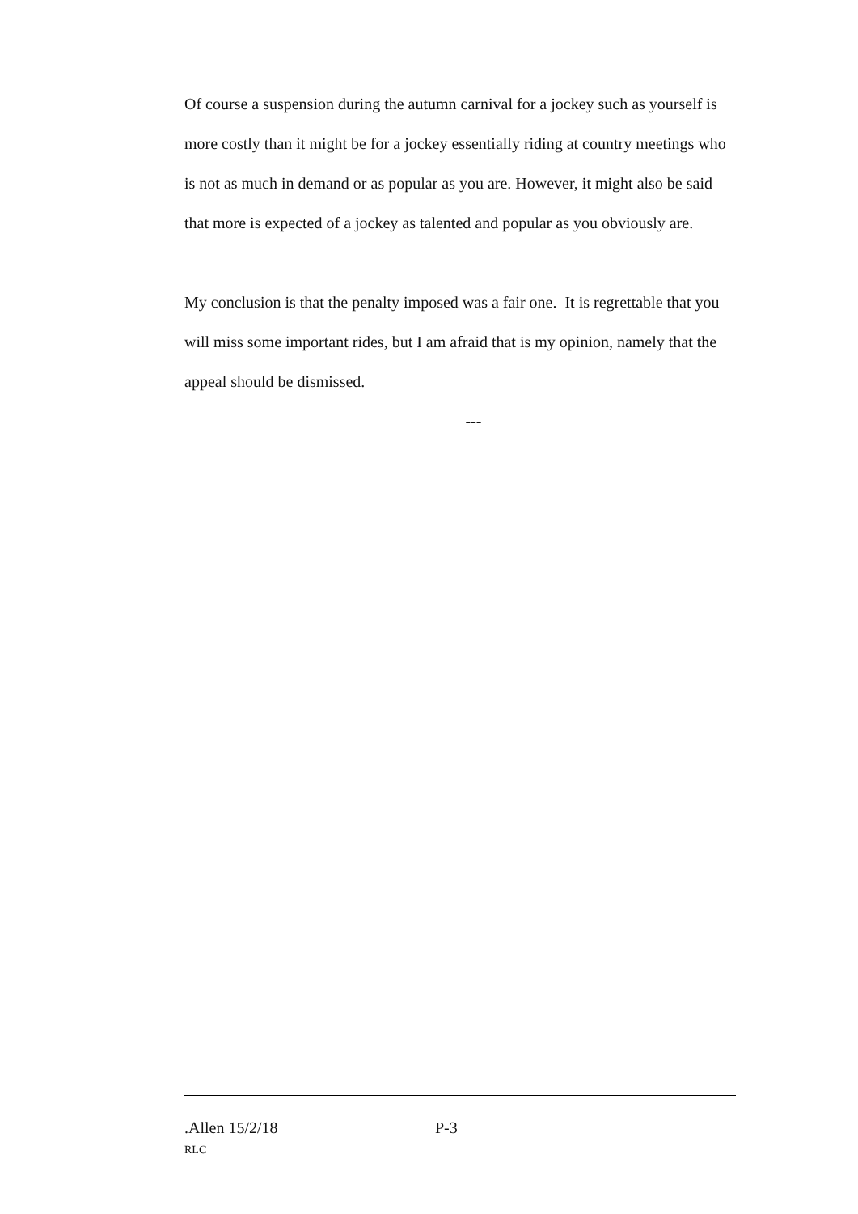Of course a suspension during the autumn carnival for a jockey such as yourself is more costly than it might be for a jockey essentially riding at country meetings who is not as much in demand or as popular as you are. However, it might also be said that more is expected of a jockey as talented and popular as you obviously are.
My conclusion is that the penalty imposed was a fair one. It is regrettable that you will miss some important rides, but I am afraid that is my opinion, namely that the appeal should be dismissed.
---
.Allen 15/2/18 P-3
RLC